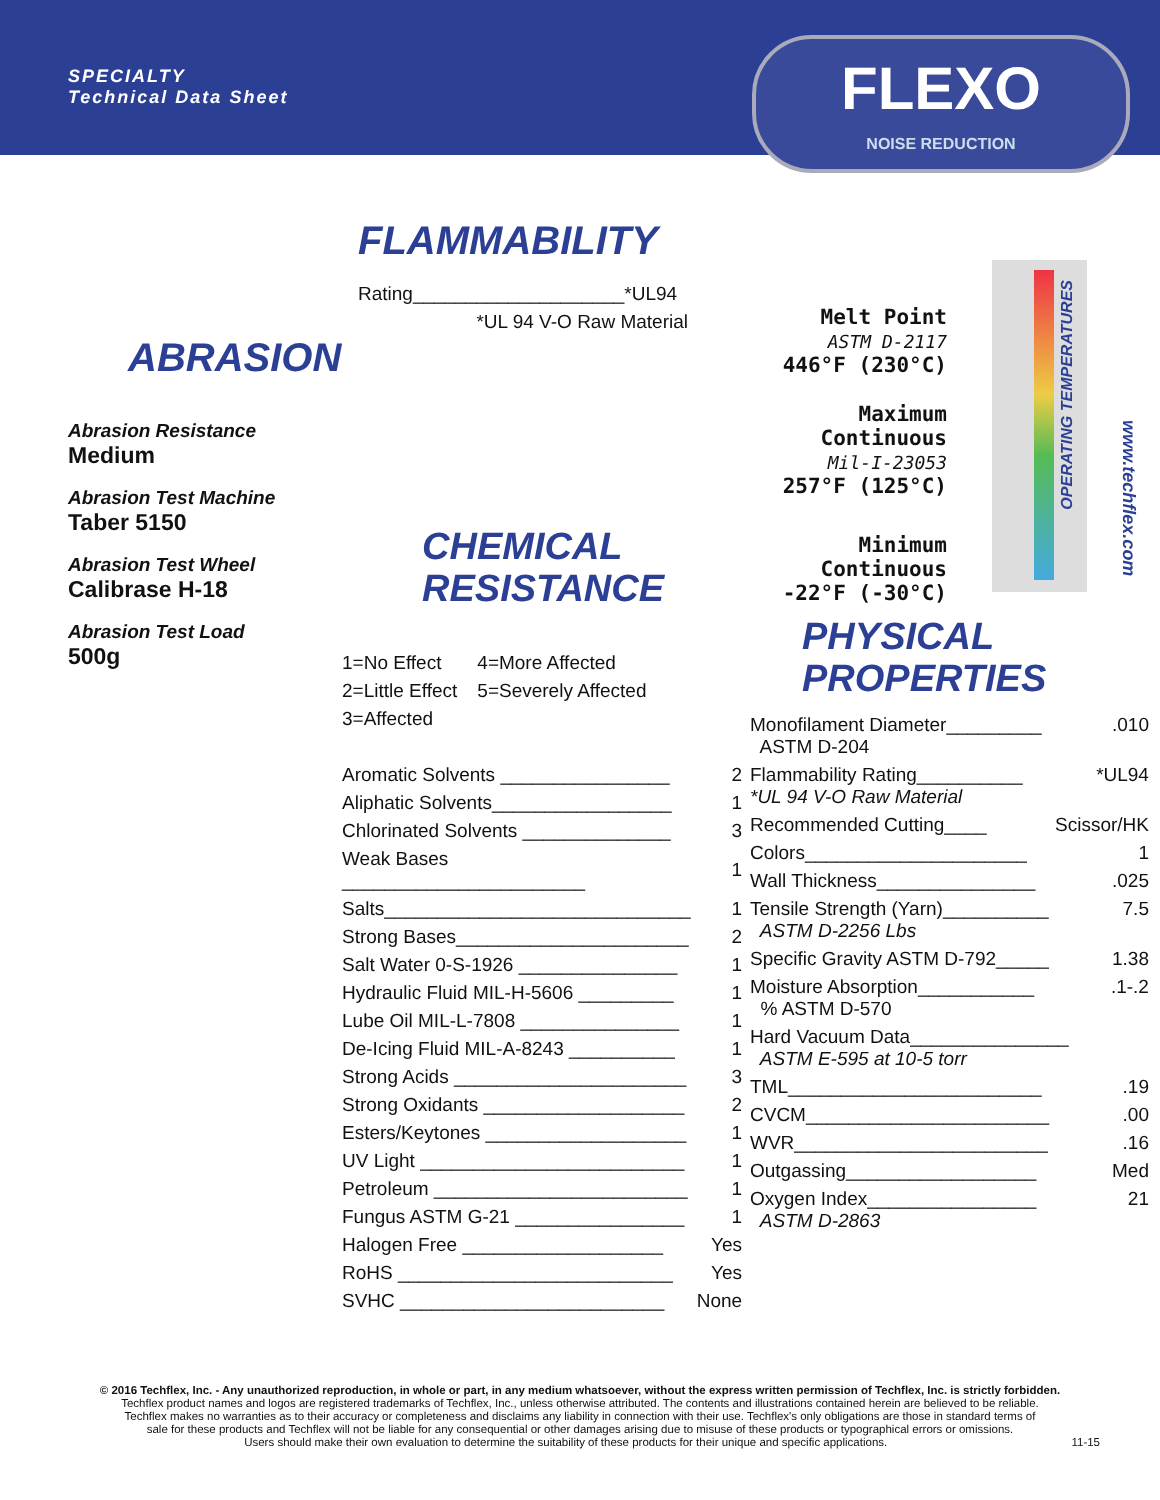SPECIALTY
Technical Data Sheet
FLEXO
NOISE REDUCTION
FLAMMABILITY
Rating____________________*UL94
*UL 94 V-O Raw Material
ABRASION
Abrasion Resistance
Medium
Abrasion Test Machine
Taber 5150
Abrasion Test Wheel
Calibrase H-18
Abrasion Test Load
500g
Melt Point
ASTM D-2117
446°F (230°C)
Maximum Continuous
Mil-I-23053
257°F (125°C)
Minimum Continuous
-22°F (-30°C)
OPERATING TEMPERATURES
www.techflex.com
CHEMICAL
RESISTANCE
| 1=No Effect | 4=More Affected |
| 2=Little Effect | 5=Severely Affected |
| 3=Affected | |
| Aromatic Solvents ________________ | 2 |
| Aliphatic Solvents_________________ | 1 |
| Chlorinated Solvents ______________ | 3 |
| Weak Bases _______________________ | 1 |
| Salts_____________________________ | 1 |
| Strong Bases______________________ | 2 |
| Salt Water 0-S-1926 _______________ | 1 |
| Hydraulic Fluid MIL-H-5606 _________ | 1 |
| Lube Oil MIL-L-7808 _______________ | 1 |
| De-Icing Fluid MIL-A-8243 __________ | 1 |
| Strong Acids ______________________ | 3 |
| Strong Oxidants ___________________ | 2 |
| Esters/Keytones ___________________ | 1 |
| UV Light _________________________ | 1 |
| Petroleum ________________________ | 1 |
| Fungus ASTM G-21 ________________ | 1 |
| Halogen Free ___________________ | Yes |
| RoHS __________________________ | Yes |
| SVHC _________________________ | None |
PHYSICAL
PROPERTIES
| Monofilament Diameter_________ ASTM D-204 | .010 |
| Flammability Rating__________ *UL 94 V-O Raw Material | *UL94 |
| Recommended Cutting____ | Scissor/HK |
| Colors_____________________ | 1 |
| Wall Thickness_______________ | .025 |
| Tensile Strength (Yarn)__________ ASTM D-2256 Lbs | 7.5 |
| Specific Gravity ASTM D-792_____ | 1.38 |
| Moisture Absorption___________ % ASTM D-570 | .1-.2 |
| Hard Vacuum Data_______________ ASTM E-595 at 10-5 torr | |
| TML________________________ | .19 |
| CVCM_______________________ | .00 |
| WVR________________________ | .16 |
| Outgassing__________________ | Med |
| Oxygen Index________________ ASTM D-2863 | 21 |
© 2016 Techflex, Inc. - Any unauthorized reproduction, in whole or part, in any medium whatsoever, without the express written permission of Techflex, Inc. is strictly forbidden.
Techflex product names and logos are registered trademarks of Techflex, Inc., unless otherwise attributed. The contents and illustrations contained herein are believed to be reliable.
Techflex makes no warranties as to their accuracy or completeness and disclaims any liability in connection with their use. Techflex's only obligations are those in standard terms of
sale for these products and Techflex will not be liable for any consequential or other damages arising due to misuse of these products or typographical errors or omissions.
Users should make their own evaluation to determine the suitability of these products for their unique and specific applications. 11-15